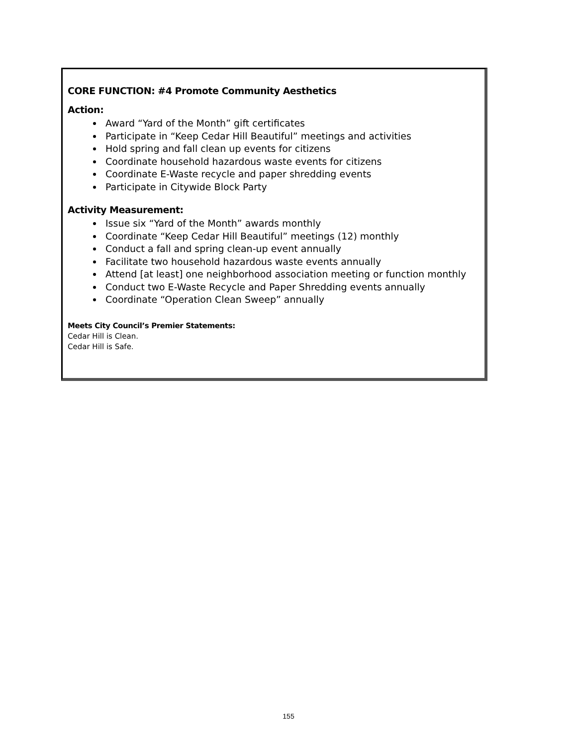CORE FUNCTION: #4 Promote Community Aesthetics
Action:
Award “Yard of the Month” gift certificates
Participate in “Keep Cedar Hill Beautiful” meetings and activities
Hold spring and fall clean up events for citizens
Coordinate household hazardous waste events for citizens
Coordinate E-Waste recycle and paper shredding events
Participate in Citywide Block Party
Activity Measurement:
Issue six “Yard of the Month” awards monthly
Coordinate “Keep Cedar Hill Beautiful” meetings (12) monthly
Conduct a fall and spring clean-up event annually
Facilitate two household hazardous waste events annually
Attend [at least] one neighborhood association meeting or function monthly
Conduct two E-Waste Recycle and Paper Shredding events annually
Coordinate “Operation Clean Sweep” annually
Meets City Council’s Premier Statements:
Cedar Hill is Clean.
Cedar Hill is Safe.
155